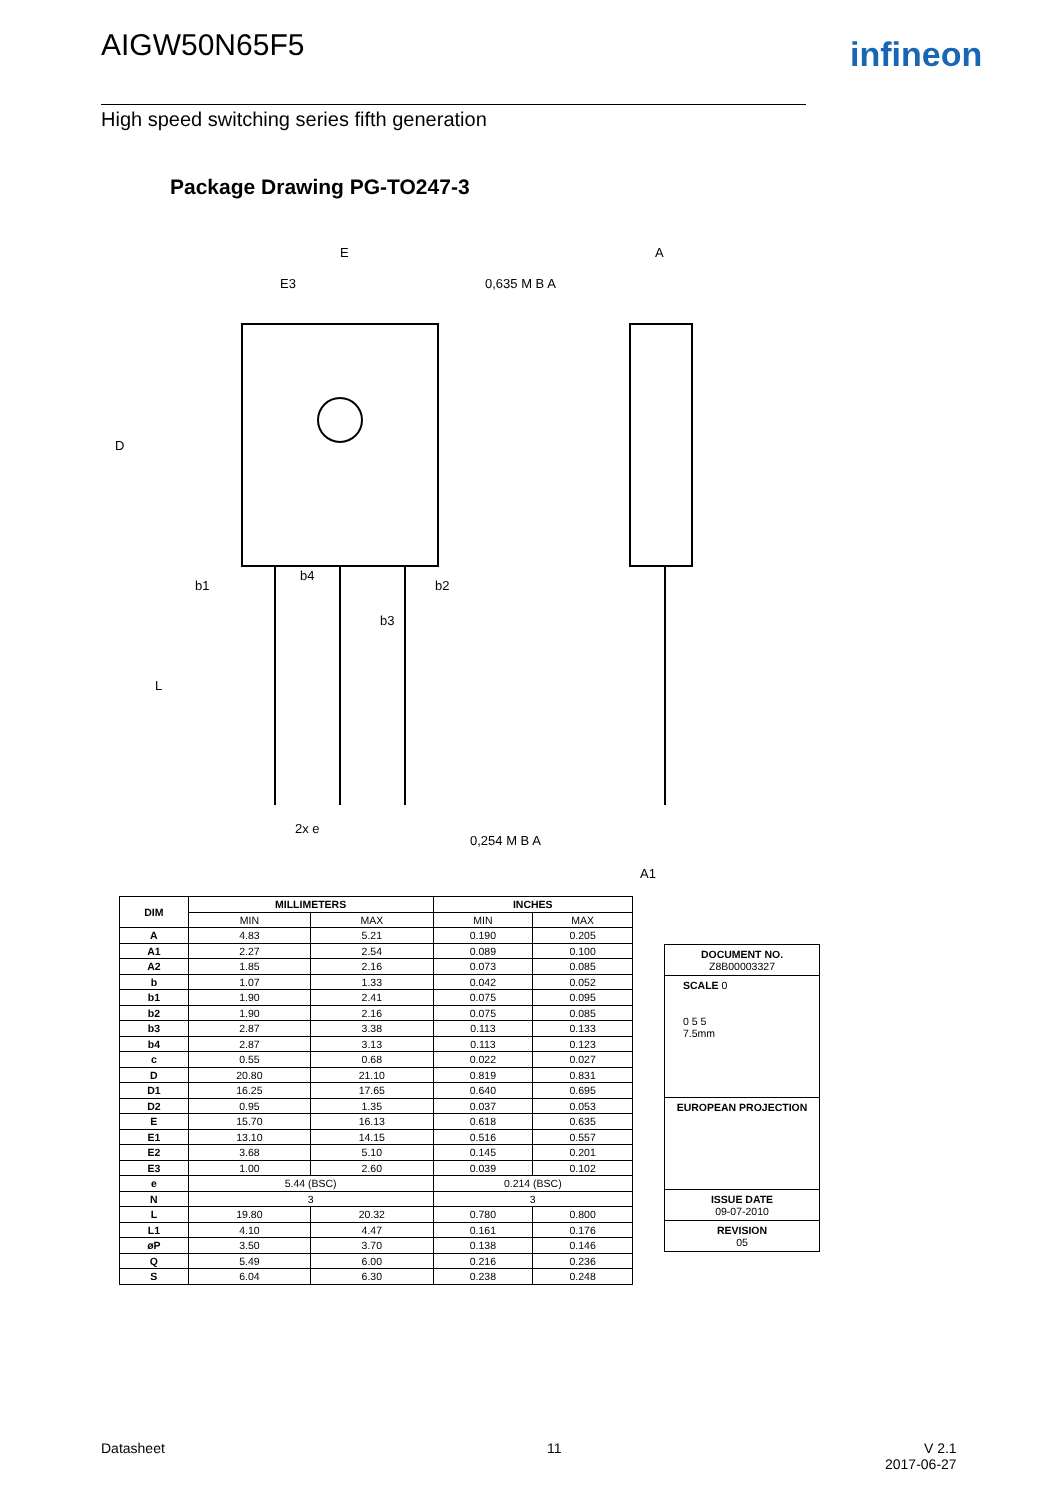AIGW50N65F5 infineon
High speed switching series fifth generation
Package Drawing PG-TO247-3
E
E3
D
0,635 M B A
A
b1
b4
b2
b3
L
2x e
0,254 M B A
A1
| DIM | MILLIMETERS | | INCHES | |
| --- | --- | --- | --- | --- |
| | MIN | MAX | MIN | MAX |
| A | 4.83 | 5.21 | 0.190 | 0.205 |
| A1 | 2.27 | 2.54 | 0.089 | 0.100 |
| A2 | 1.85 | 2.16 | 0.073 | 0.085 |
| b | 1.07 | 1.33 | 0.042 | 0.052 |
| b1 | 1.90 | 2.41 | 0.075 | 0.095 |
| b2 | 1.90 | 2.16 | 0.075 | 0.085 |
| b3 | 2.87 | 3.38 | 0.113 | 0.133 |
| b4 | 2.87 | 3.13 | 0.113 | 0.123 |
| c | 0.55 | 0.68 | 0.022 | 0.027 |
| D | 20.80 | 21.10 | 0.819 | 0.831 |
| D1 | 16.25 | 17.65 | 0.640 | 0.695 |
| D2 | 0.95 | 1.35 | 0.037 | 0.053 |
| E | 15.70 | 16.13 | 0.618 | 0.635 |
| E1 | 13.10 | 14.15 | 0.516 | 0.557 |
| E2 | 3.68 | 5.10 | 0.145 | 0.201 |
| E3 | 1.00 | 2.60 | 0.039 | 0.102 |
| e | 5.44 (BSC) | | 0.214 (BSC) | |
| N | 3 | | 3 | |
| L | 19.80 | 20.32 | 0.780 | 0.800 |
| L1 | 4.10 | 4.47 | 0.161 | 0.176 |
| øP | 3.50 | 3.70 | 0.138 | 0.146 |
| Q | 5.49 | 6.00 | 0.216 | 0.236 |
| S | 6.04 | 6.30 | 0.238 | 0.248 |
DOCUMENT NO.
Z8B00003327
SCALE 0
0 5 5
7.5mm
EUROPEAN PROJECTION
ISSUE DATE
09-07-2010
REVISION
05
Datasheet 11
V 2.1
2017-06-27